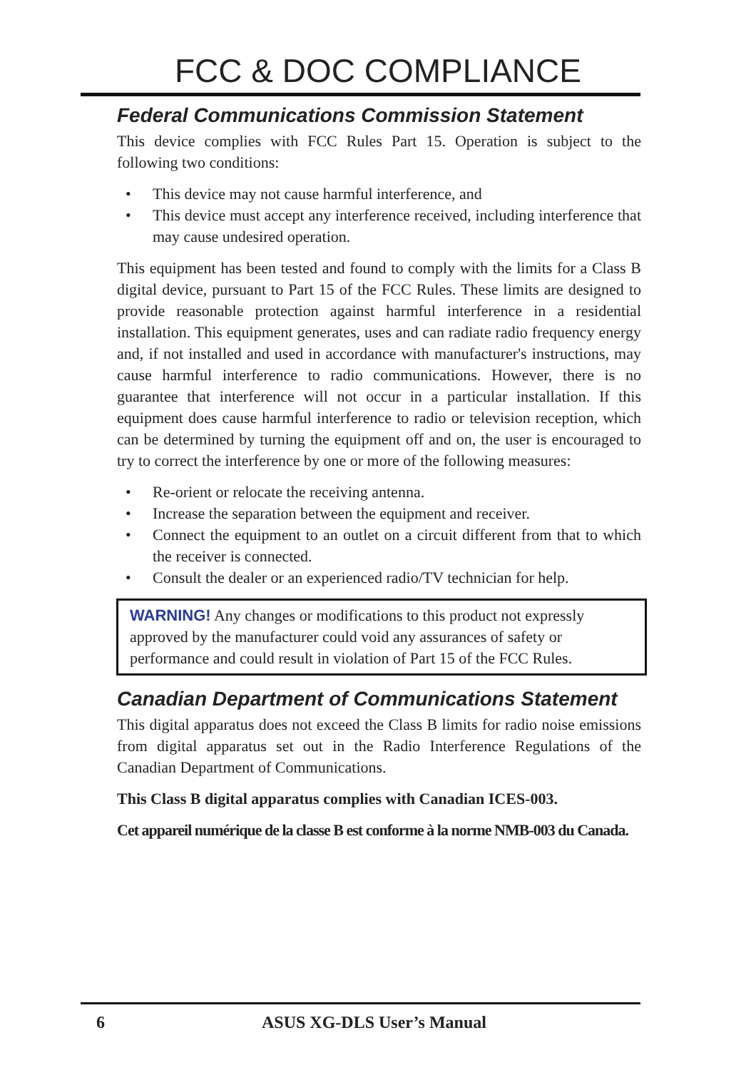FCC & DOC COMPLIANCE
Federal Communications Commission Statement
This device complies with FCC Rules Part 15. Operation is subject to the following two conditions:
• This device may not cause harmful interference, and
• This device must accept any interference received, including interference that may cause undesired operation.
This equipment has been tested and found to comply with the limits for a Class B digital device, pursuant to Part 15 of the FCC Rules. These limits are designed to provide reasonable protection against harmful interference in a residential installation. This equipment generates, uses and can radiate radio frequency energy and, if not installed and used in accordance with manufacturer's instructions, may cause harmful interference to radio communications. However, there is no guarantee that interference will not occur in a particular installation. If this equipment does cause harmful interference to radio or television reception, which can be determined by turning the equipment off and on, the user is encouraged to try to correct the interference by one or more of the following measures:
• Re-orient or relocate the receiving antenna.
• Increase the separation between the equipment and receiver.
• Connect the equipment to an outlet on a circuit different from that to which the receiver is connected.
• Consult the dealer or an experienced radio/TV technician for help.
WARNING! Any changes or modifications to this product not expressly approved by the manufacturer could void any assurances of safety or performance and could result in violation of Part 15 of the FCC Rules.
Canadian Department of Communications Statement
This digital apparatus does not exceed the Class B limits for radio noise emissions from digital apparatus set out in the Radio Interference Regulations of the Canadian Department of Communications.
This Class B digital apparatus complies with Canadian ICES-003.
Cet appareil numérique de la classe B est conforme à la norme NMB-003 du Canada.
6 ASUS XG-DLS User’s Manual